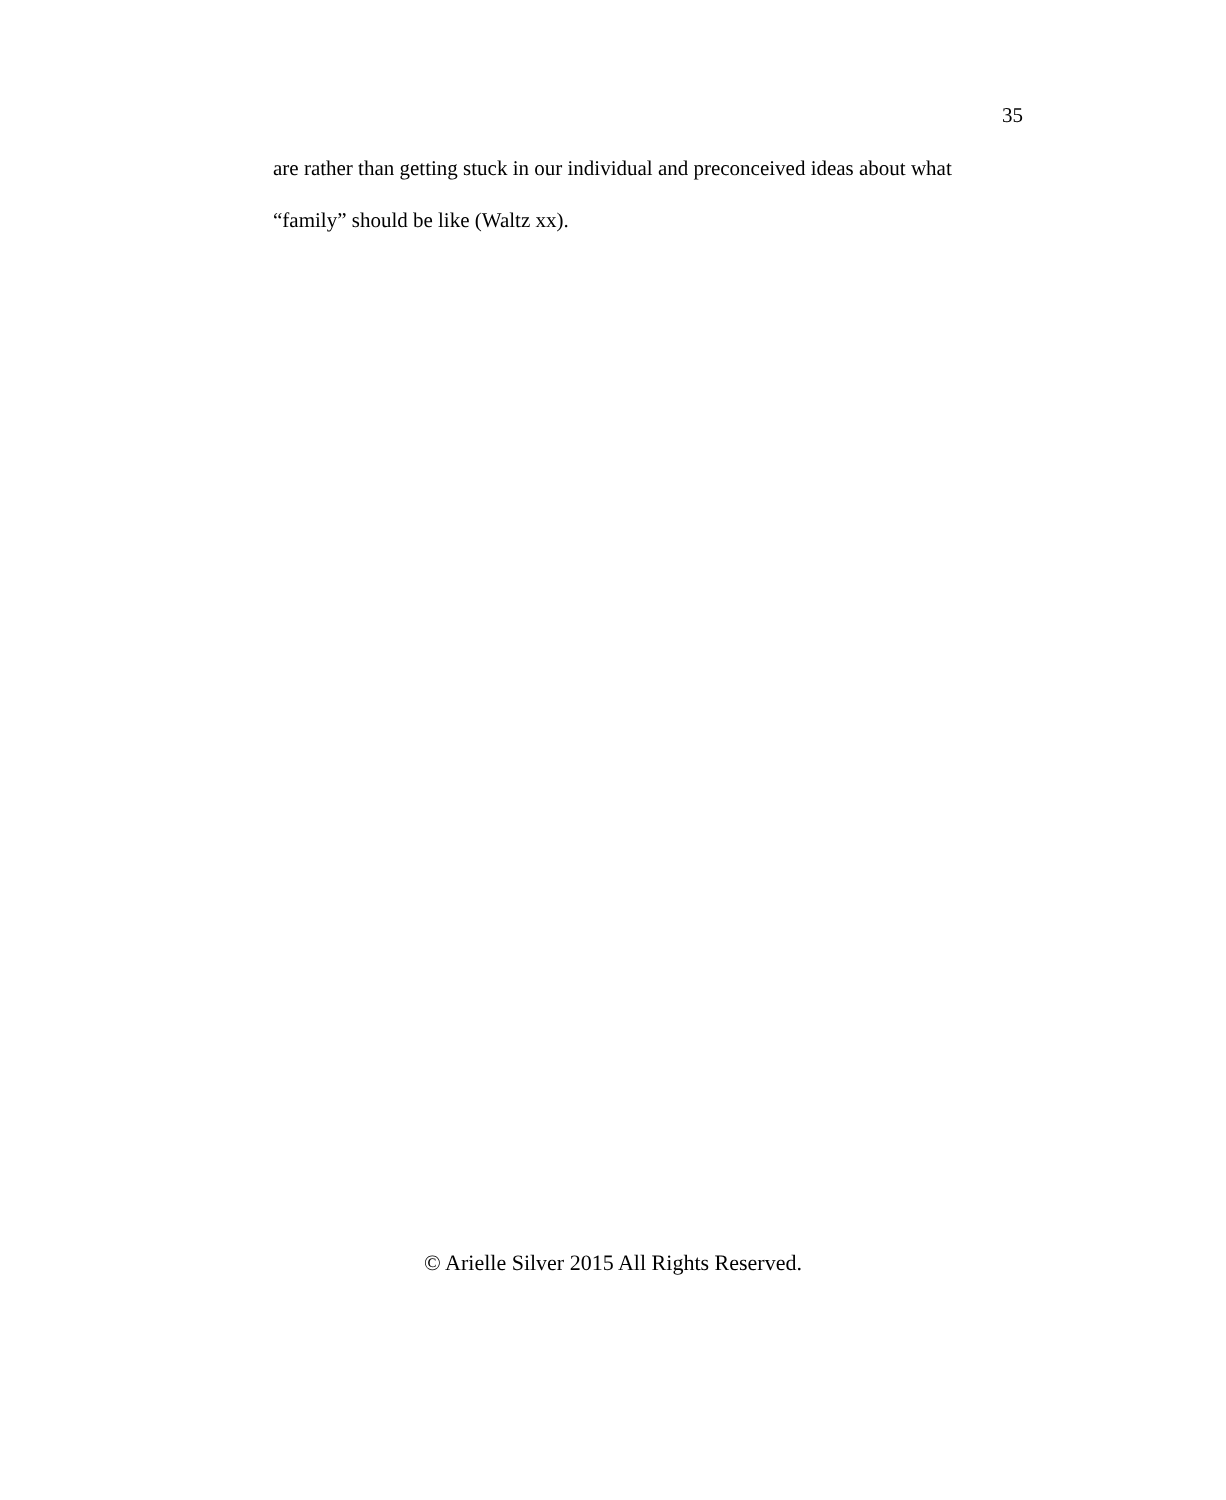35
are rather than getting stuck in our individual and preconceived ideas about what
“family” should be like (Waltz xx).
© Arielle Silver 2015 All Rights Reserved.